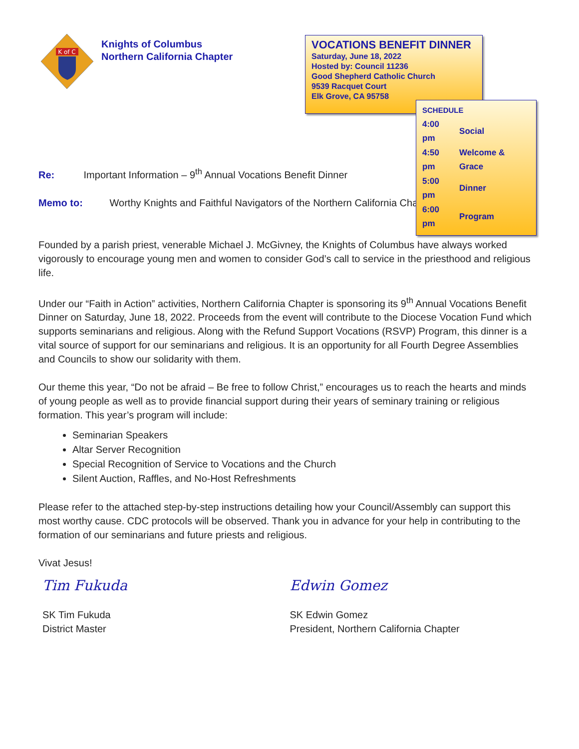K of C
Knights of Columbus
Northern California Chapter
VOCATIONS BENEFIT DINNER
Saturday, June 18, 2022
Hosted by: Council 11236
Good Shepherd Catholic Church
9539 Racquet Court
Elk Grove, CA 95758
SCHEDULE
| 4:00 pm | Social |
| 4:50 pm | Welcome & Grace |
| 5:00 pm | Dinner |
| 6:00 pm | Program |
Re: Important Information – 9<sup>th</sup> Annual Vocations Benefit Dinner
Memo to: Worthy Knights and Faithful Navigators of the Northern California Chapter
Founded by a parish priest, venerable Michael J. McGivney, the Knights of Columbus have always worked vigorously to encourage young men and women to consider God’s call to service in the priesthood and religious life.
Under our “Faith in Action” activities, Northern California Chapter is sponsoring its 9<sup>th</sup> Annual Vocations Benefit Dinner on Saturday, June 18, 2022. Proceeds from the event will contribute to the Diocese Vocation Fund which supports seminarians and religious. Along with the Refund Support Vocations (RSVP) Program, this dinner is a vital source of support for our seminarians and religious. It is an opportunity for all Fourth Degree Assemblies and Councils to show our solidarity with them.
Our theme this year, “Do not be afraid – Be free to follow Christ,” encourages us to reach the hearts and minds of young people as well as to provide financial support during their years of seminary training or religious formation. This year’s program will include:
Seminarian Speakers
Altar Server Recognition
Special Recognition of Service to Vocations and the Church
Silent Auction, Raffles, and No-Host Refreshments
Please refer to the attached step-by-step instructions detailing how your Council/Assembly can support this most worthy cause. CDC protocols will be observed. Thank you in advance for your help in contributing to the formation of our seminarians and future priests and religious.
Vivat Jesus!
Tim Fukuda
SK Tim Fukuda
District Master
Edwin Gomez
SK Edwin Gomez
President, Northern California Chapter